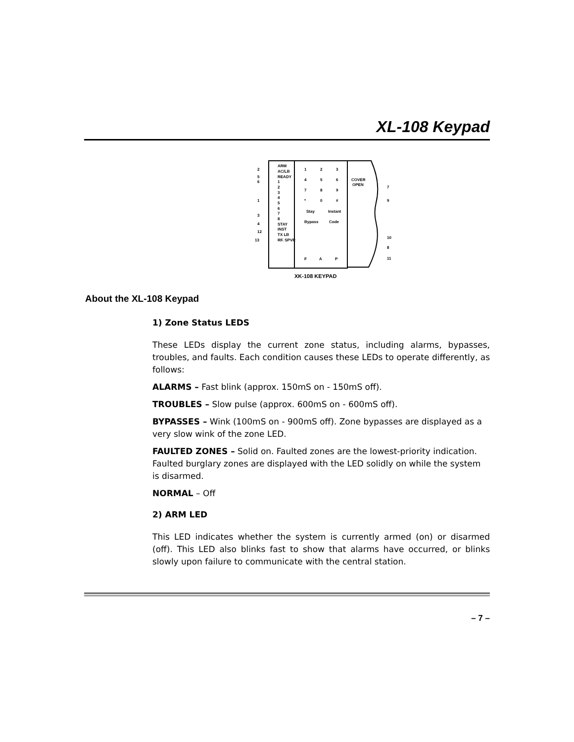XL-108 Keypad
ARM
AC/LB
READY
1
2
3
4
5
6
7
8
STAY
INST
TX LB
RF. SPVR
1
2
3
4
5
6
7
8
9
*
0
#
Stay
Instant
Bypass
Code
F
A
P
COVER
OPEN
2
5
6
1
3
4
12
13
7
9
10
8
11
XK-108 KEYPAD
About the XL-108 Keypad
1) Zone Status LEDS
These LEDs display the current zone status, including alarms, bypasses, troubles, and faults. Each condition causes these LEDs to operate differently, as follows:
ALARMS – Fast blink (approx. 150mS on - 150mS off).
TROUBLES – Slow pulse (approx. 600mS on - 600mS off).
BYPASSES – Wink (100mS on - 900mS off). Zone bypasses are displayed as a very slow wink of the zone LED.
FAULTED ZONES – Solid on. Faulted zones are the lowest-priority indication. Faulted burglary zones are displayed with the LED solidly on while the system is disarmed.
NORMAL – Off
2) ARM LED
This LED indicates whether the system is currently armed (on) or disarmed (off). This LED also blinks fast to show that alarms have occurred, or blinks slowly upon failure to communicate with the central station.
– 7 –